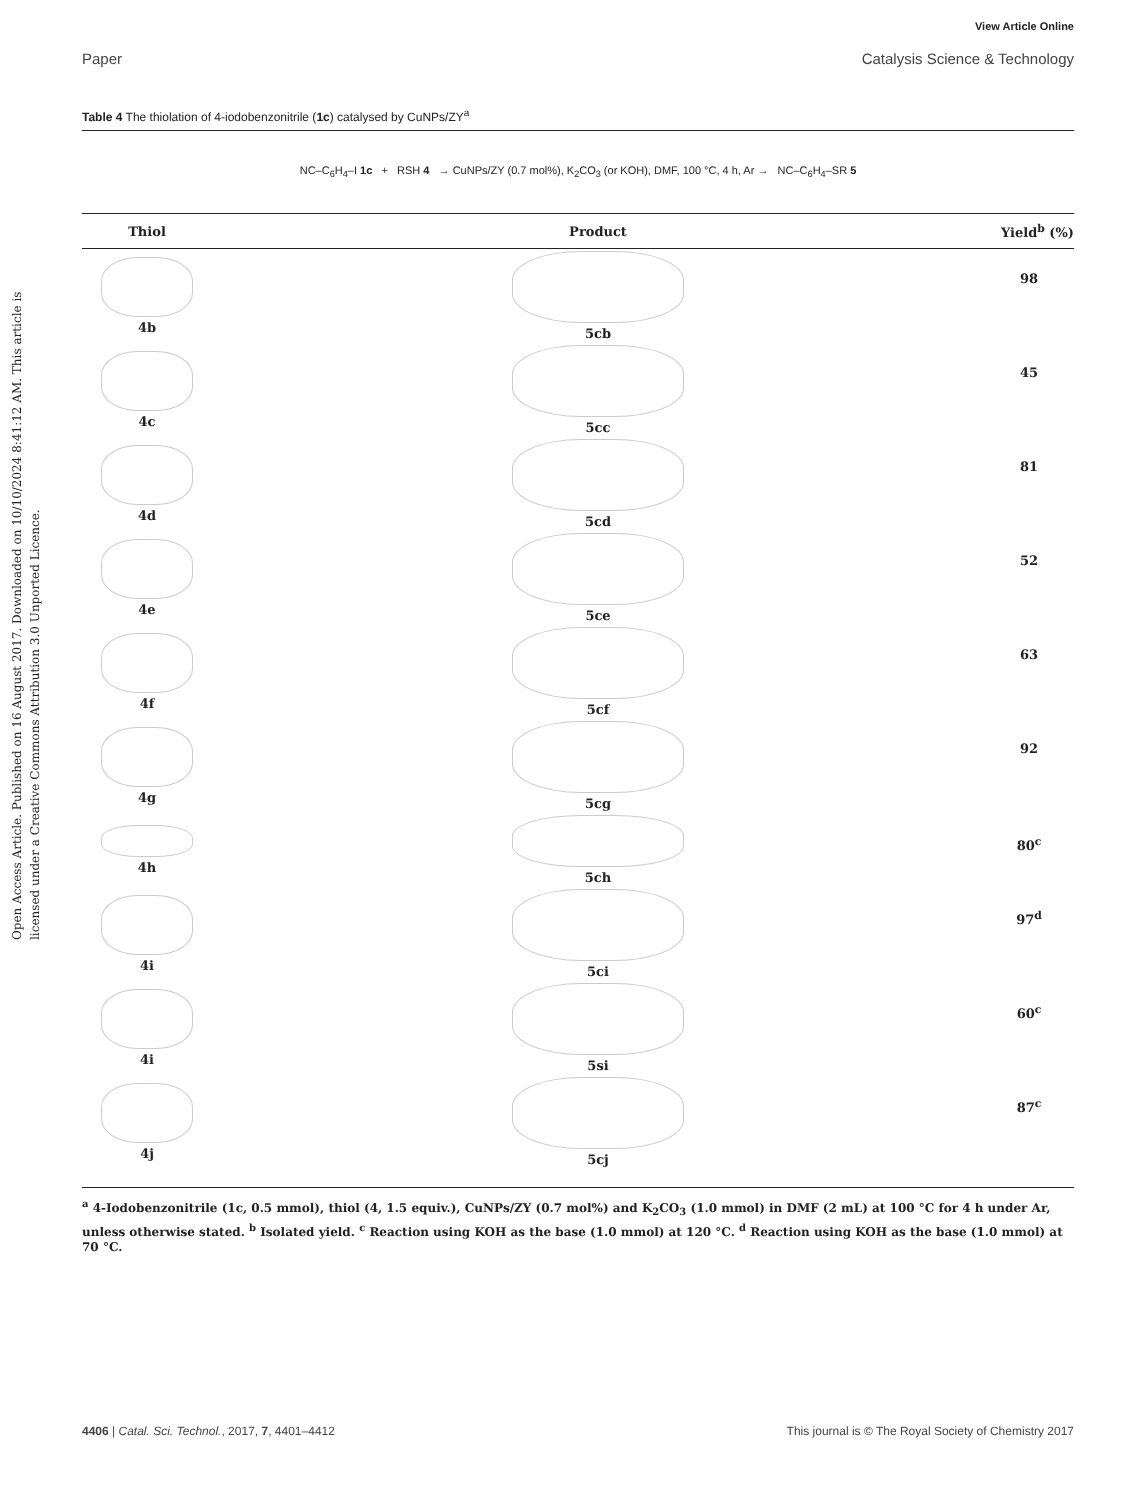View Article Online
Paper Catalysis Science & Technology
Open Access Article. Published on 16 August 2017. Downloaded on 10/10/2024 8:41:12 AM. This article is licensed under a Creative Commons Attribution 3.0 Unported Licence.
Table 4 The thiolation of 4-iodobenzonitrile (1c) catalysed by CuNPs/ZY<sup>a</sup>
| NC–C<sub>6</sub>H<sub>4</sub>–I 1c + RSH 4 → CuNPs/ZY (0.7 mol%), K<sub>2</sub>CO<sub>3</sub> (or KOH), DMF, 100 °C, 4 h, Ar → NC–C<sub>6</sub>H<sub>4</sub>–SR 5 |
| Thiol | Product | Yield<sup>b</sup> (%) |
| --- | --- | --- |
| 4b | 5cb | 98 |
| 4c | 5cc | 45 |
| 4d | 5cd | 81 |
| 4e | 5ce | 52 |
| 4f | 5cf | 63 |
| 4g | 5cg | 92 |
| 4h | 5ch | 80<sup>c</sup> |
| 4i | 5ci | 97<sup>d</sup> |
| 4i | 5si | 60<sup>c</sup> |
| 4j | 5cj | 87<sup>c</sup> |
<sup>a</sup> 4-Iodobenzonitrile (1c, 0.5 mmol), thiol (4, 1.5 equiv.), CuNPs/ZY (0.7 mol%) and K<sub>2</sub>CO<sub>3</sub> (1.0 mmol) in DMF (2 mL) at 100 °C for 4 h under Ar, unless otherwise stated. <sup>b</sup> Isolated yield. <sup>c</sup> Reaction using KOH as the base (1.0 mmol) at 120 °C. <sup>d</sup> Reaction using KOH as the base (1.0 mmol) at 70 °C.
4406 | Catal. Sci. Technol., 2017, 7, 4401–4412 This journal is © The Royal Society of Chemistry 2017